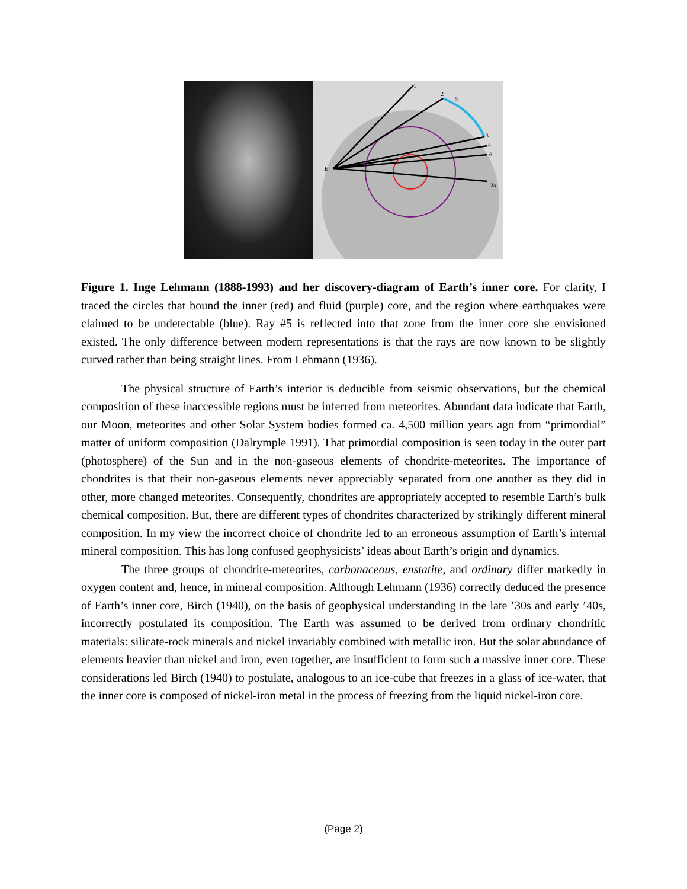E
1
2
5
3
4
6
2a
Figure 1. Inge Lehmann (1888-1993) and her discovery-diagram of Earth’s inner core. For clarity, I traced the circles that bound the inner (red) and fluid (purple) core, and the region where earthquakes were claimed to be undetectable (blue). Ray #5 is reflected into that zone from the inner core she envisioned existed. The only difference between modern representations is that the rays are now known to be slightly curved rather than being straight lines. From Lehmann (1936).
The physical structure of Earth’s interior is deducible from seismic observations, but the chemical composition of these inaccessible regions must be inferred from meteorites. Abundant data indicate that Earth, our Moon, meteorites and other Solar System bodies formed ca. 4,500 million years ago from “primordial” matter of uniform composition (Dalrymple 1991). That primordial composition is seen today in the outer part (photosphere) of the Sun and in the non-gaseous elements of chondrite-meteorites. The importance of chondrites is that their non-gaseous elements never appreciably separated from one another as they did in other, more changed meteorites. Consequently, chondrites are appropriately accepted to resemble Earth’s bulk chemical composition. But, there are different types of chondrites characterized by strikingly different mineral composition. In my view the incorrect choice of chondrite led to an erroneous assumption of Earth’s internal mineral composition. This has long confused geophysicists’ ideas about Earth’s origin and dynamics.
The three groups of chondrite-meteorites, carbonaceous, enstatite, and ordinary differ markedly in oxygen content and, hence, in mineral composition. Although Lehmann (1936) correctly deduced the presence of Earth’s inner core, Birch (1940), on the basis of geophysical understanding in the late ’30s and early ’40s, incorrectly postulated its composition. The Earth was assumed to be derived from ordinary chondritic materials: silicate-rock minerals and nickel invariably combined with metallic iron. But the solar abundance of elements heavier than nickel and iron, even together, are insufficient to form such a massive inner core. These considerations led Birch (1940) to postulate, analogous to an ice-cube that freezes in a glass of ice-water, that the inner core is composed of nickel-iron metal in the process of freezing from the liquid nickel-iron core.
(Page 2)